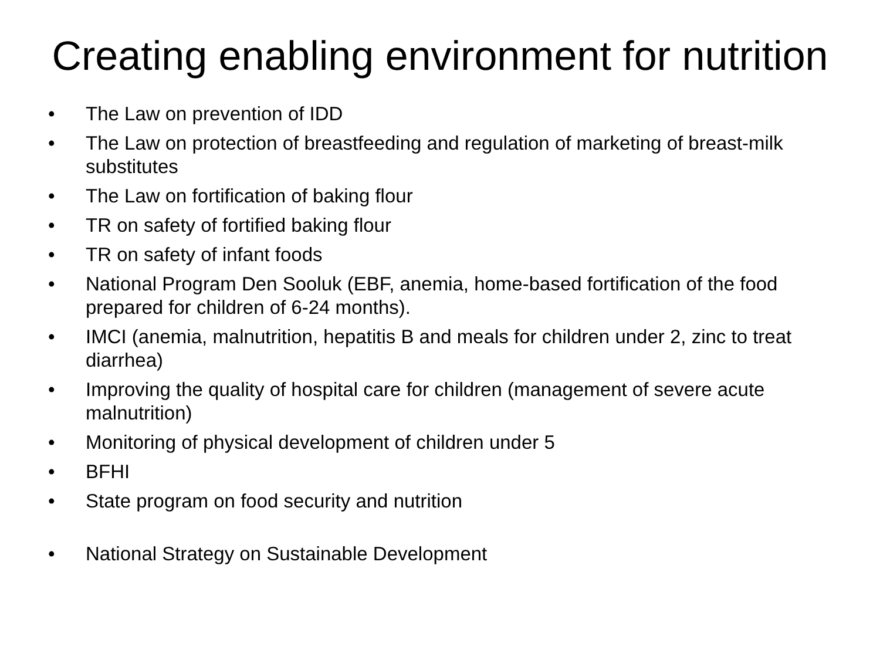Creating enabling environment for nutrition
• The Law on prevention of IDD
• The Law on protection of breastfeeding and regulation of marketing of breast-milk substitutes
• The Law on fortification of baking flour
• TR on safety of fortified baking flour
• TR on safety of infant foods
• National Program Den Sooluk (EBF, anemia, home-based fortification of the food prepared for children of 6-24 months).
• IMCI (anemia, malnutrition, hepatitis B and meals for children under 2, zinc to treat diarrhea)
• Improving the quality of hospital care for children (management of severe acute malnutrition)
• Monitoring of physical development of children under 5
• BFHI
• State program on food security and nutrition
• National Strategy on Sustainable Development